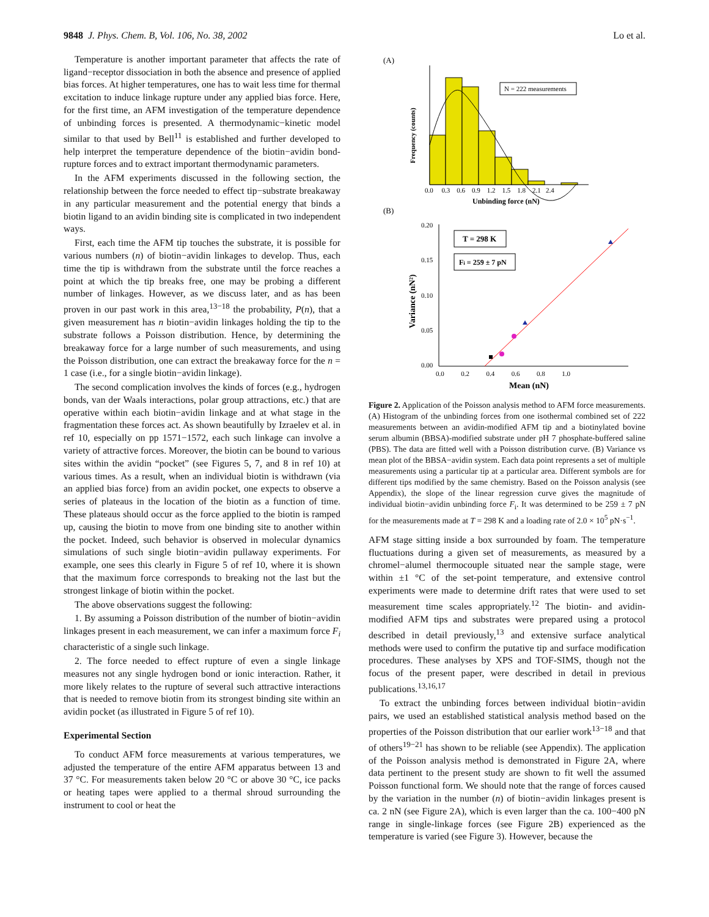9848 J. Phys. Chem. B, Vol. 106, No. 38, 2002
Lo et al.
Temperature is another important parameter that affects the rate of ligand−receptor dissociation in both the absence and presence of applied bias forces. At higher temperatures, one has to wait less time for thermal excitation to induce linkage rupture under any applied bias force. Here, for the first time, an AFM investigation of the temperature dependence of unbinding forces is presented. A thermodynamic−kinetic model similar to that used by Bell<sup>11</sup> is established and further developed to help interpret the temperature dependence of the biotin−avidin bond-rupture forces and to extract important thermodynamic parameters.
In the AFM experiments discussed in the following section, the relationship between the force needed to effect tip−substrate breakaway in any particular measurement and the potential energy that binds a biotin ligand to an avidin binding site is complicated in two independent ways.
First, each time the AFM tip touches the substrate, it is possible for various numbers (n) of biotin−avidin linkages to develop. Thus, each time the tip is withdrawn from the substrate until the force reaches a point at which the tip breaks free, one may be probing a different number of linkages. However, as we discuss later, and as has been proven in our past work in this area,<sup>13−18</sup> the probability, P(n), that a given measurement has n biotin−avidin linkages holding the tip to the substrate follows a Poisson distribution. Hence, by determining the breakaway force for a large number of such measurements, and using the Poisson distribution, one can extract the breakaway force for the n = 1 case (i.e., for a single biotin−avidin linkage).
The second complication involves the kinds of forces (e.g., hydrogen bonds, van der Waals interactions, polar group attractions, etc.) that are operative within each biotin−avidin linkage and at what stage in the fragmentation these forces act. As shown beautifully by Izraelev et al. in ref 10, especially on pp 1571−1572, each such linkage can involve a variety of attractive forces. Moreover, the biotin can be bound to various sites within the avidin “pocket” (see Figures 5, 7, and 8 in ref 10) at various times. As a result, when an individual biotin is withdrawn (via an applied bias force) from an avidin pocket, one expects to observe a series of plateaus in the location of the biotin as a function of time. These plateaus should occur as the force applied to the biotin is ramped up, causing the biotin to move from one binding site to another within the pocket. Indeed, such behavior is observed in molecular dynamics simulations of such single biotin−avidin pullaway experiments. For example, one sees this clearly in Figure 5 of ref 10, where it is shown that the maximum force corresponds to breaking not the last but the strongest linkage of biotin within the pocket.
The above observations suggest the following:
1. By assuming a Poisson distribution of the number of biotin−avidin linkages present in each measurement, we can infer a maximum force F<sub>i</sub> characteristic of a single such linkage.
2. The force needed to effect rupture of even a single linkage measures not any single hydrogen bond or ionic interaction. Rather, it more likely relates to the rupture of several such attractive interactions that is needed to remove biotin from its strongest binding site within an avidin pocket (as illustrated in Figure 5 of ref 10).
Experimental Section
To conduct AFM force measurements at various temperatures, we adjusted the temperature of the entire AFM apparatus between 13 and 37 °C. For measurements taken below 20 °C or above 30 °C, ice packs or heating tapes were applied to a thermal shroud surrounding the instrument to cool or heat the
(A)
N = 222 measurements
Frequency (counts)
0.0 0.3 0.6 0.9 1.2 1.5 1.8 2.1 2.4
Unbinding force (nN)
(B)
0.20
0.15
0.10
0.05
0.00
T = 298 K
Fi = 259 ± 7 pN
Variance (nN²)
0.0 0.2 0.4 0.6 0.8 1.0
Mean (nN)
Figure 2. Application of the Poisson analysis method to AFM force measurements. (A) Histogram of the unbinding forces from one isothermal combined set of 222 measurements between an avidin-modified AFM tip and a biotinylated bovine serum albumin (BBSA)-modified substrate under pH 7 phosphate-buffered saline (PBS). The data are fitted well with a Poisson distribution curve. (B) Variance vs mean plot of the BBSA−avidin system. Each data point represents a set of multiple measurements using a particular tip at a particular area. Different symbols are for different tips modified by the same chemistry. Based on the Poisson analysis (see Appendix), the slope of the linear regression curve gives the magnitude of individual biotin−avidin unbinding force F<sub>i</sub>. It was determined to be 259 ± 7 pN for the measurements made at T = 298 K and a loading rate of 2.0 × 10<sup>5</sup> pN·s<sup>−1</sup>.
AFM stage sitting inside a box surrounded by foam. The temperature fluctuations during a given set of measurements, as measured by a chromel−alumel thermocouple situated near the sample stage, were within ±1 °C of the set-point temperature, and extensive control experiments were made to determine drift rates that were used to set measurement time scales appropriately.<sup>12</sup> The biotin- and avidin-modified AFM tips and substrates were prepared using a protocol described in detail previously,<sup>13</sup> and extensive surface analytical methods were used to confirm the putative tip and surface modification procedures. These analyses by XPS and TOF-SIMS, though not the focus of the present paper, were described in detail in previous publications.<sup>13,16,17</sup>
To extract the unbinding forces between individual biotin−avidin pairs, we used an established statistical analysis method based on the properties of the Poisson distribution that our earlier work<sup>13−18</sup> and that of others<sup>19−21</sup> has shown to be reliable (see Appendix). The application of the Poisson analysis method is demonstrated in Figure 2A, where data pertinent to the present study are shown to fit well the assumed Poisson functional form. We should note that the range of forces caused by the variation in the number (n) of biotin−avidin linkages present is ca. 2 nN (see Figure 2A), which is even larger than the ca. 100−400 pN range in single-linkage forces (see Figure 2B) experienced as the temperature is varied (see Figure 3). However, because the